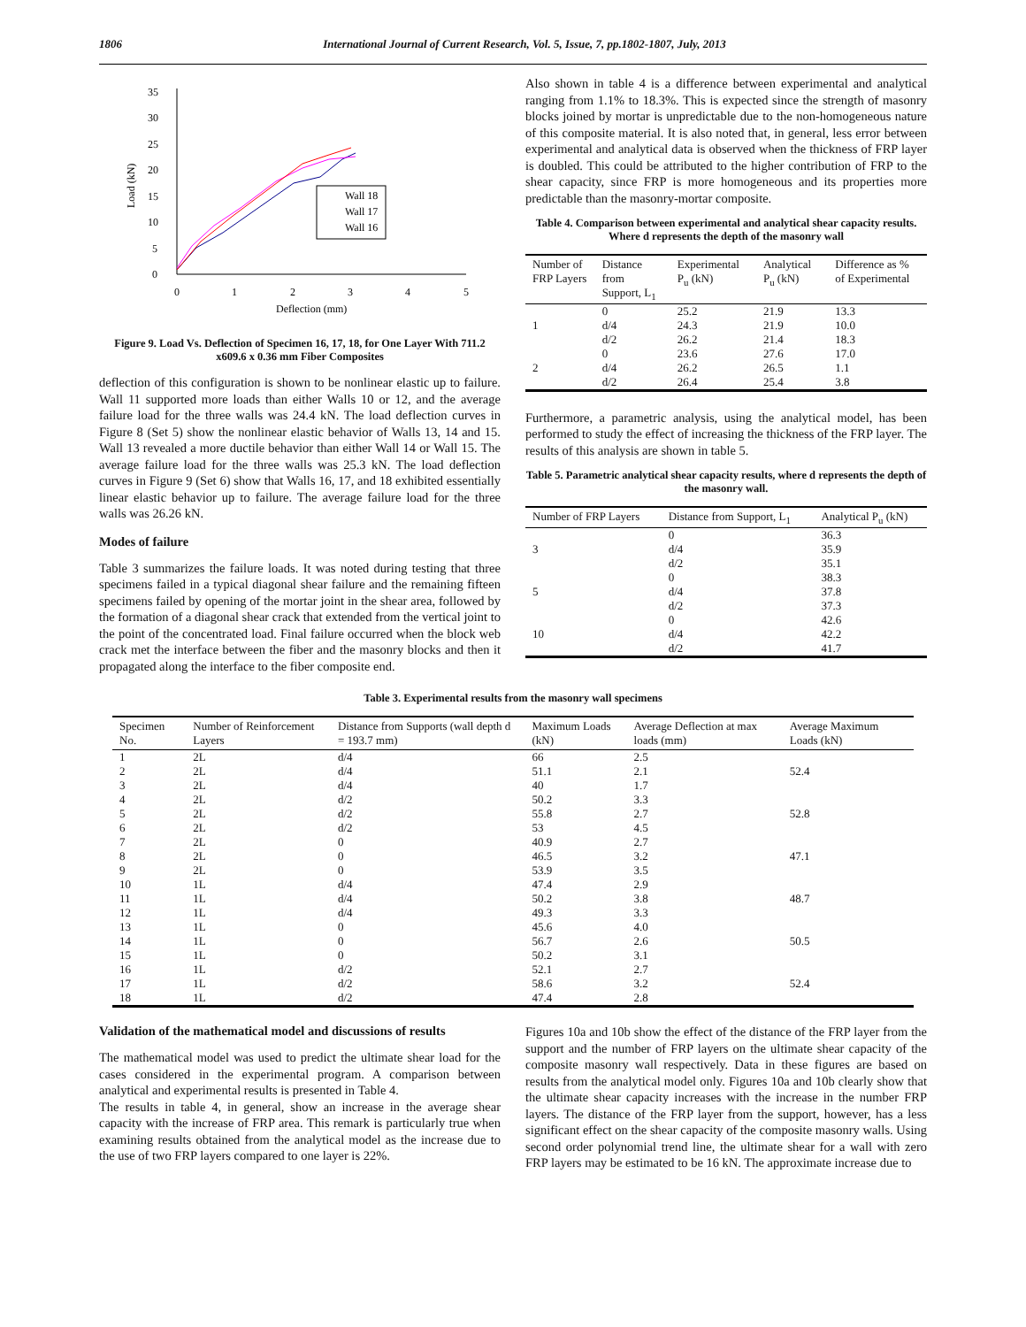1806 International Journal of Current Research, Vol. 5, Issue, 7, pp.1802-1807, July, 2013
0
5
10
15
20
25
30
35
0
1
2
3
4
5
Deflection (mm)
Load (kN)
Wall 18
Wall 17
Wall 16
Figure 9. Load Vs. Deflection of Specimen 16, 17, 18, for One Layer With 711.2 x609.6 x 0.36 mm Fiber Composites
deflection of this configuration is shown to be nonlinear elastic up to failure. Wall 11 supported more loads than either Walls 10 or 12, and the average failure load for the three walls was 24.4 kN. The load deflection curves in Figure 8 (Set 5) show the nonlinear elastic behavior of Walls 13, 14 and 15. Wall 13 revealed a more ductile behavior than either Wall 14 or Wall 15. The average failure load for the three walls was 25.3 kN. The load deflection curves in Figure 9 (Set 6) show that Walls 16, 17, and 18 exhibited essentially linear elastic behavior up to failure. The average failure load for the three walls was 26.26 kN.
Modes of failure
Table 3 summarizes the failure loads. It was noted during testing that three specimens failed in a typical diagonal shear failure and the remaining fifteen specimens failed by opening of the mortar joint in the shear area, followed by the formation of a diagonal shear crack that extended from the vertical joint to the point of the concentrated load. Final failure occurred when the block web crack met the interface between the fiber and the masonry blocks and then it propagated along the interface to the fiber composite end.
Also shown in table 4 is a difference between experimental and analytical ranging from 1.1% to 18.3%. This is expected since the strength of masonry blocks joined by mortar is unpredictable due to the non-homogeneous nature of this composite material. It is also noted that, in general, less error between experimental and analytical data is observed when the thickness of FRP layer is doubled. This could be attributed to the higher contribution of FRP to the shear capacity, since FRP is more homogeneous and its properties more predictable than the masonry-mortar composite.
Table 4. Comparison between experimental and analytical shear capacity results. Where d represents the depth of the masonry wall
| Number of FRP Layers | Distance from Support, L<sub>1</sub> | Experimental P<sub>u</sub> (kN) | Analytical P<sub>u</sub> (kN) | Difference as % of Experimental |
| --- | --- | --- | --- | --- |
| 1 | 0 | 25.2 | 21.9 | 13.3 |
| | d/4 | 24.3 | 21.9 | 10.0 |
| | d/2 | 26.2 | 21.4 | 18.3 |
| 2 | 0 | 23.6 | 27.6 | 17.0 |
| | d/4 | 26.2 | 26.5 | 1.1 |
| | d/2 | 26.4 | 25.4 | 3.8 |
Furthermore, a parametric analysis, using the analytical model, has been performed to study the effect of increasing the thickness of the FRP layer. The results of this analysis are shown in table 5.
Table 5. Parametric analytical shear capacity results, where d represents the depth of the masonry wall.
| Number of FRP Layers | Distance from Support, L<sub>1</sub> | Analytical P<sub>u</sub> (kN) |
| --- | --- | --- |
| 3 | 0 | 36.3 |
| | d/4 | 35.9 |
| | d/2 | 35.1 |
| 5 | 0 | 38.3 |
| | d/4 | 37.8 |
| | d/2 | 37.3 |
| 10 | 0 | 42.6 |
| | d/4 | 42.2 |
| | d/2 | 41.7 |
Table 3. Experimental results from the masonry wall specimens
| Specimen No. | Number of Reinforcement Layers | Distance from Supports (wall depth d = 193.7 mm) | Maximum Loads (kN) | Average Deflection at max loads (mm) | Average Maximum Loads (kN) |
| --- | --- | --- | --- | --- | --- |
| 1 | 2L | d/4 | 66 | 2.5 | |
| 2 | 2L | d/4 | 51.1 | 2.1 | 52.4 |
| 3 | 2L | d/4 | 40 | 1.7 | |
| 4 | 2L | d/2 | 50.2 | 3.3 | |
| 5 | 2L | d/2 | 55.8 | 2.7 | 52.8 |
| 6 | 2L | d/2 | 53 | 4.5 | |
| 7 | 2L | 0 | 40.9 | 2.7 | |
| 8 | 2L | 0 | 46.5 | 3.2 | 47.1 |
| 9 | 2L | 0 | 53.9 | 3.5 | |
| 10 | 1L | d/4 | 47.4 | 2.9 | |
| 11 | 1L | d/4 | 50.2 | 3.8 | 48.7 |
| 12 | 1L | d/4 | 49.3 | 3.3 | |
| 13 | 1L | 0 | 45.6 | 4.0 | |
| 14 | 1L | 0 | 56.7 | 2.6 | 50.5 |
| 15 | 1L | 0 | 50.2 | 3.1 | |
| 16 | 1L | d/2 | 52.1 | 2.7 | |
| 17 | 1L | d/2 | 58.6 | 3.2 | 52.4 |
| 18 | 1L | d/2 | 47.4 | 2.8 | |
Validation of the mathematical model and discussions of results
The mathematical model was used to predict the ultimate shear load for the cases considered in the experimental program. A comparison between analytical and experimental results is presented in Table 4.
The results in table 4, in general, show an increase in the average shear capacity with the increase of FRP area. This remark is particularly true when examining results obtained from the analytical model as the increase due to the use of two FRP layers compared to one layer is 22%.
Figures 10a and 10b show the effect of the distance of the FRP layer from the support and the number of FRP layers on the ultimate shear capacity of the composite masonry wall respectively. Data in these figures are based on results from the analytical model only. Figures 10a and 10b clearly show that the ultimate shear capacity increases with the increase in the number FRP layers. The distance of the FRP layer from the support, however, has a less significant effect on the shear capacity of the composite masonry walls. Using second order polynomial trend line, the ultimate shear for a wall with zero FRP layers may be estimated to be 16 kN. The approximate increase due to